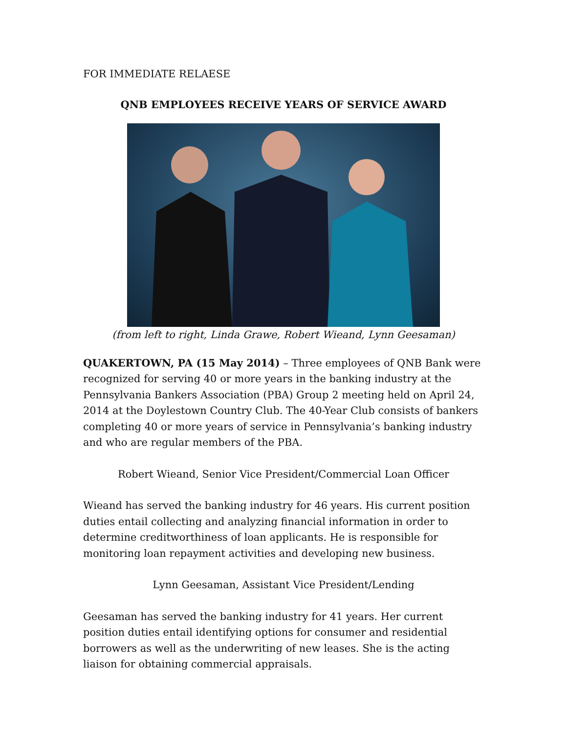FOR IMMEDIATE RELAESE
QNB EMPLOYEES RECEIVE YEARS OF SERVICE AWARD
(from left to right, Linda Grawe, Robert Wieand, Lynn Geesaman)
QUAKERTOWN, PA (15 May 2014) – Three employees of QNB Bank were recognized for serving 40 or more years in the banking industry at the Pennsylvania Bankers Association (PBA) Group 2 meeting held on April 24, 2014 at the Doylestown Country Club. The 40-Year Club consists of bankers completing 40 or more years of service in Pennsylvania’s banking industry and who are regular members of the PBA.
Robert Wieand, Senior Vice President/Commercial Loan Officer
Wieand has served the banking industry for 46 years. His current position duties entail collecting and analyzing financial information in order to determine creditworthiness of loan applicants. He is responsible for monitoring loan repayment activities and developing new business.
Lynn Geesaman, Assistant Vice President/Lending
Geesaman has served the banking industry for 41 years. Her current position duties entail identifying options for consumer and residential borrowers as well as the underwriting of new leases. She is the acting liaison for obtaining commercial appraisals.